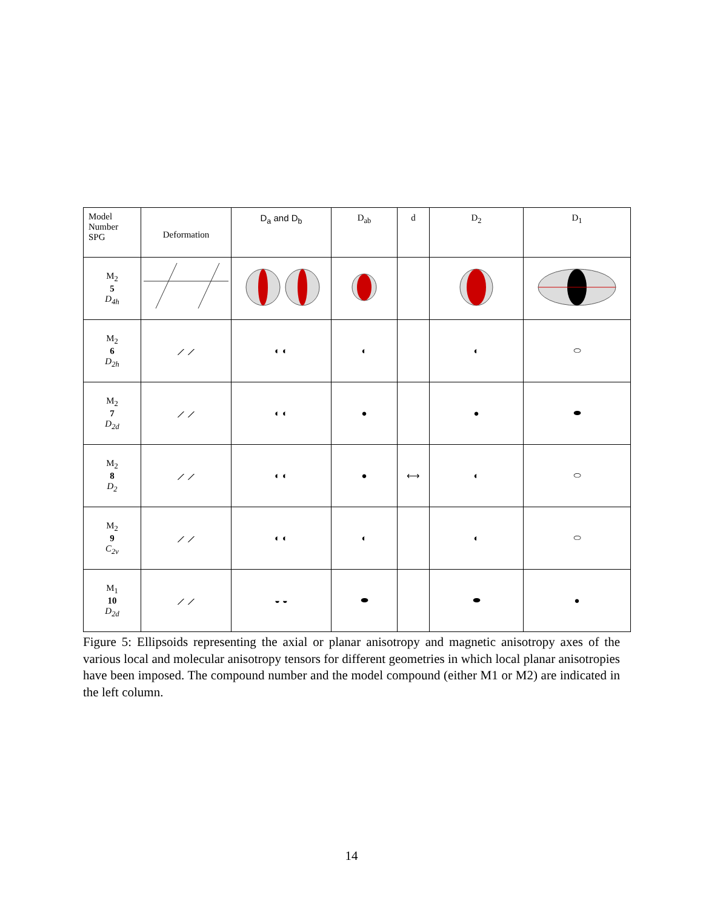| Model Number SPG | Deformation | D<sub>a</sub> and D<sub>b</sub> | D<sub>ab</sub> | d | D<sub>2</sub> | D<sub>1</sub> |
| --- | --- | --- | --- | --- | --- | --- |
| M<sub>2</sub> 5 D<sub>4h</sub> | | | | | | |
| M<sub>2</sub> 6 D<sub>2h</sub> | ⟋ ⟋ | ◐ ◐ | ◐ | | ◐ | ⬭ |
| M<sub>2</sub> 7 D<sub>2d</sub> | ⟋ ⟋ | ◐ ◐ | ● | | ● | ⬬ |
| M<sub>2</sub> 8 D<sub>2</sub> | ⟋ ⟋ | ◐ ◐ | ● | ⟷ | ◐ | ⬭ |
| M<sub>2</sub> 9 C<sub>2v</sub> | ⟋ ⟋ | ◐ ◐ | ◐ | | ◐ | ⬭ |
| M<sub>1</sub> 10 D<sub>2d</sub> | ⟋ ⟋ | ◒ ◒ | ⬬ | | ⬬ | ● |
Figure 5: Ellipsoids representing the axial or planar anisotropy and magnetic anisotropy axes of the various local and molecular anisotropy tensors for different geometries in which local planar anisotropies have been imposed. The compound number and the model compound (either M1 or M2) are indicated in the left column.
14